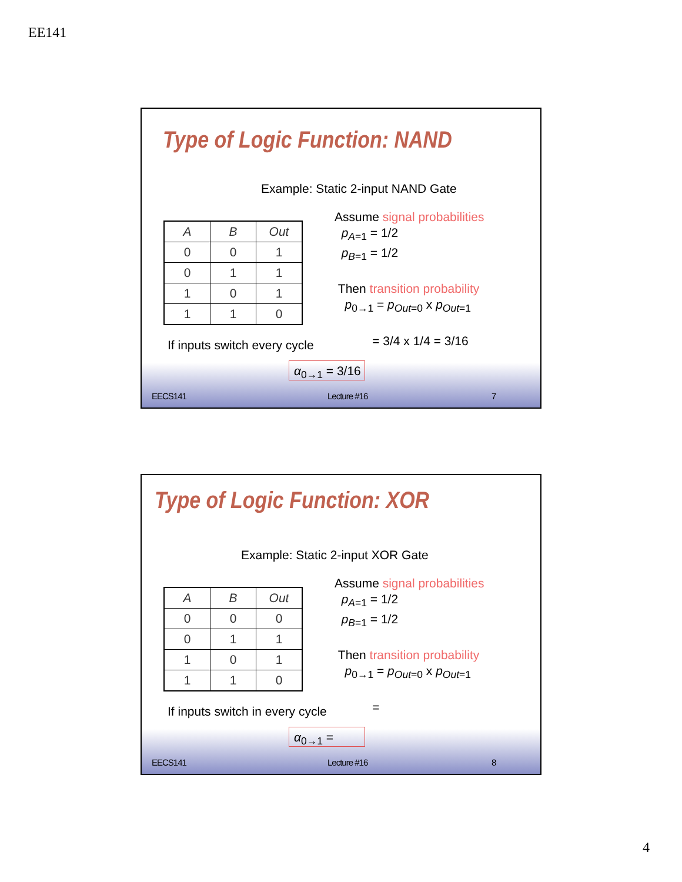EE141
Type of Logic Function: NAND
Example: Static 2-input NAND Gate
| A | B | Out |
| --- | --- | --- |
| 0 | 0 | 1 |
| 0 | 1 | 1 |
| 1 | 0 | 1 |
| 1 | 1 | 0 |
Assume signal probabilities
p<sub>A=1</sub> = 1/2
p<sub>B=1</sub> = 1/2
Then transition probability
p<sub>0→1</sub> = p<sub>Out=0</sub> x p<sub>Out=1</sub>
= 3/4 x 1/4 = 3/16
If inputs switch every cycle
α<sub>0→1</sub> = 3/16
EECS141 Lecture #16 7
Type of Logic Function: XOR
Example: Static 2-input XOR Gate
| A | B | Out |
| --- | --- | --- |
| 0 | 0 | 0 |
| 0 | 1 | 1 |
| 1 | 0 | 1 |
| 1 | 1 | 0 |
Assume signal probabilities
p<sub>A=1</sub> = 1/2
p<sub>B=1</sub> = 1/2
Then transition probability
p<sub>0→1</sub> = p<sub>Out=0</sub> x p<sub>Out=1</sub>
=
If inputs switch in every cycle
α<sub>0→1</sub> =
EECS141 Lecture #16 8
4